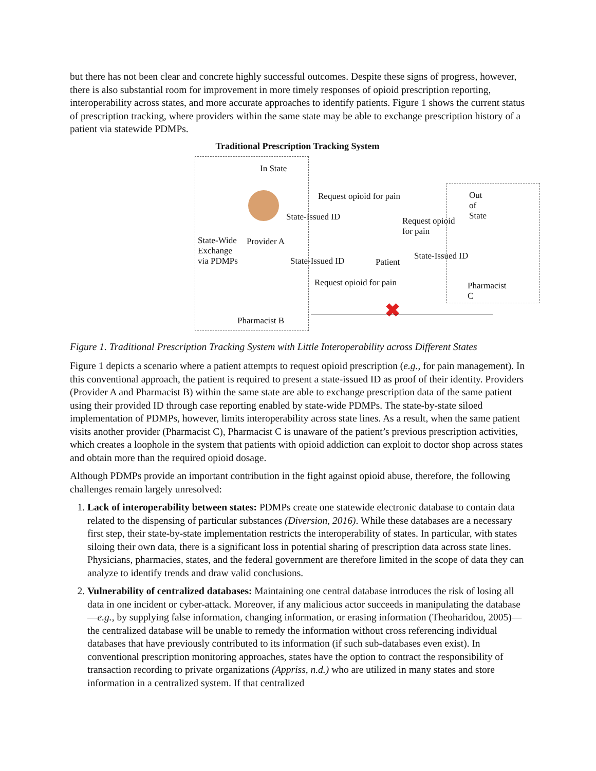but there has not been clear and concrete highly successful outcomes. Despite these signs of progress, however, there is also substantial room for improvement in more timely responses of opioid prescription reporting, interoperability across states, and more accurate approaches to identify patients. Figure 1 shows the current status of prescription tracking, where providers within the same state may be able to exchange prescription history of a patient via statewide PDMPs.
Traditional Prescription Tracking System
In State
Out of State
Request opioid for pain
State-Issued ID
Request opioid
for pain
State-Wide
Exchange
via PDMPs
Provider A
State-Issued ID Patient
State-Issued ID
Request opioid for pain Pharmacist C
Pharmacist B ✖
Figure 1. Traditional Prescription Tracking System with Little Interoperability across Different States
Figure 1 depicts a scenario where a patient attempts to request opioid prescription (e.g., for pain management). In this conventional approach, the patient is required to present a state-issued ID as proof of their identity. Providers (Provider A and Pharmacist B) within the same state are able to exchange prescription data of the same patient using their provided ID through case reporting enabled by state-wide PDMPs. The state-by-state siloed implementation of PDMPs, however, limits interoperability across state lines. As a result, when the same patient visits another provider (Pharmacist C), Pharmacist C is unaware of the patient’s previous prescription activities, which creates a loophole in the system that patients with opioid addiction can exploit to doctor shop across states and obtain more than the required opioid dosage.
Although PDMPs provide an important contribution in the fight against opioid abuse, therefore, the following challenges remain largely unresolved:
1. Lack of interoperability between states: PDMPs create one statewide electronic database to contain data related to the dispensing of particular substances (Diversion, 2016). While these databases are a necessary first step, their state-by-state implementation restricts the interoperability of states. In particular, with states siloing their own data, there is a significant loss in potential sharing of prescription data across state lines. Physicians, pharmacies, states, and the federal government are therefore limited in the scope of data they can analyze to identify trends and draw valid conclusions.
2. Vulnerability of centralized databases: Maintaining one central database introduces the risk of losing all data in one incident or cyber-attack. Moreover, if any malicious actor succeeds in manipulating the database—e.g., by supplying false information, changing information, or erasing information (Theoharidou, 2005)—the centralized database will be unable to remedy the information without cross referencing individual databases that have previously contributed to its information (if such sub-databases even exist). In conventional prescription monitoring approaches, states have the option to contract the responsibility of transaction recording to private organizations (Appriss, n.d.) who are utilized in many states and store information in a centralized system. If that centralized